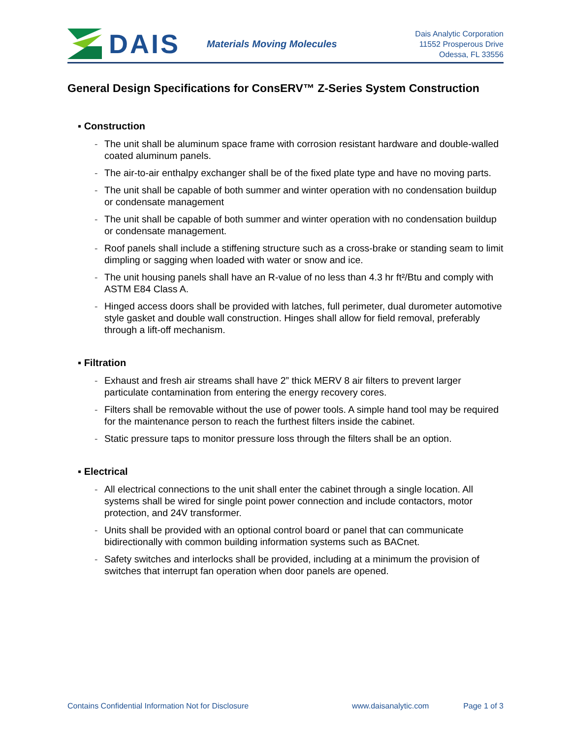DAIS Materials Moving Molecules
Dais Analytic Corporation
11552 Prosperous Drive
Odessa, FL 33556
General Design Specifications for ConsERV™ Z-Series System Construction
▪ Construction
- The unit shall be aluminum space frame with corrosion resistant hardware and double-walled coated aluminum panels.
- The air-to-air enthalpy exchanger shall be of the fixed plate type and have no moving parts.
- The unit shall be capable of both summer and winter operation with no condensation buildup or condensate management
- The unit shall be capable of both summer and winter operation with no condensation buildup or condensate management.
- Roof panels shall include a stiffening structure such as a cross-brake or standing seam to limit dimpling or sagging when loaded with water or snow and ice.
- The unit housing panels shall have an R-value of no less than 4.3 hr ft²/Btu and comply with ASTM E84 Class A.
- Hinged access doors shall be provided with latches, full perimeter, dual durometer automotive style gasket and double wall construction. Hinges shall allow for field removal, preferably through a lift-off mechanism.
▪ Filtration
- Exhaust and fresh air streams shall have 2” thick MERV 8 air filters to prevent larger particulate contamination from entering the energy recovery cores.
- Filters shall be removable without the use of power tools. A simple hand tool may be required for the maintenance person to reach the furthest filters inside the cabinet.
- Static pressure taps to monitor pressure loss through the filters shall be an option.
▪ Electrical
- All electrical connections to the unit shall enter the cabinet through a single location. All systems shall be wired for single point power connection and include contactors, motor protection, and 24V transformer.
- Units shall be provided with an optional control board or panel that can communicate bidirectionally with common building information systems such as BACnet.
- Safety switches and interlocks shall be provided, including at a minimum the provision of switches that interrupt fan operation when door panels are opened.
Contains Confidential Information Not for Disclosure www.daisanalytic.com Page 1 of 3